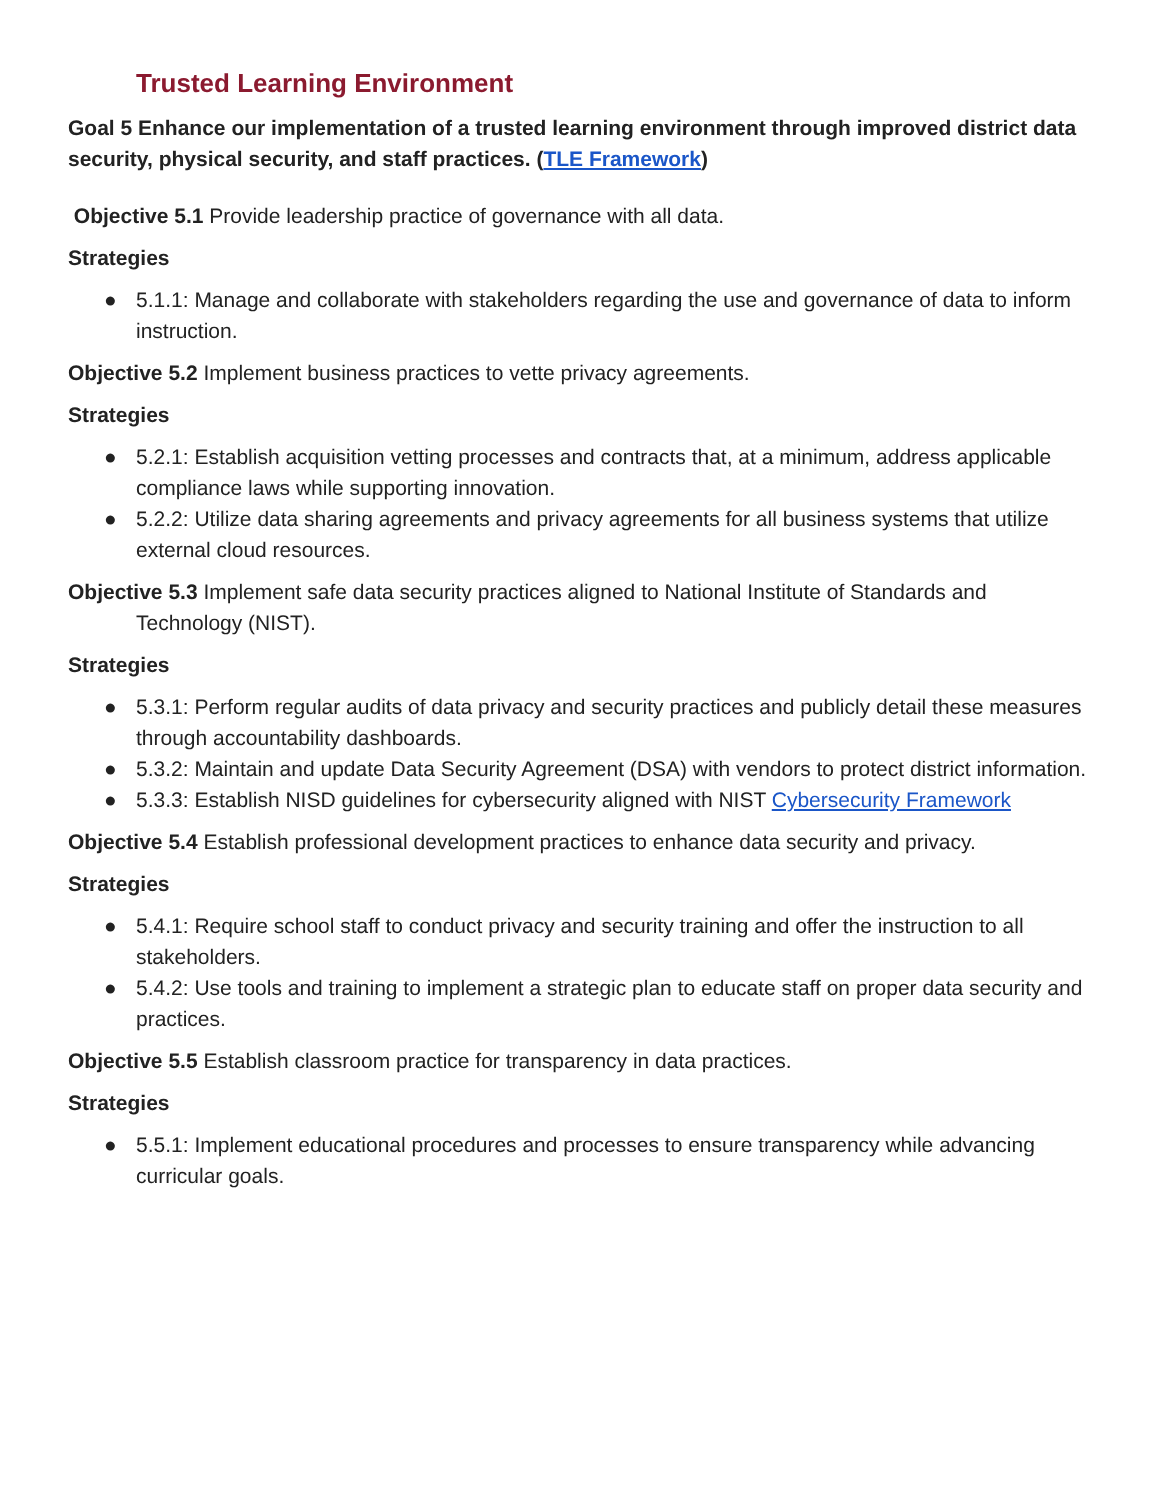Trusted Learning Environment
Goal 5 Enhance our implementation of a trusted learning environment through improved district data security, physical security, and staff practices. (TLE Framework)
Objective 5.1 Provide leadership practice of governance with all data.
Strategies
● 5.1.1: Manage and collaborate with stakeholders regarding the use and governance of data to inform instruction.
Objective 5.2 Implement business practices to vette privacy agreements.
Strategies
● 5.2.1: Establish acquisition vetting processes and contracts that, at a minimum, address applicable compliance laws while supporting innovation.
● 5.2.2: Utilize data sharing agreements and privacy agreements for all business systems that utilize external cloud resources.
Objective 5.3 Implement safe data security practices aligned to National Institute of Standards and Technology (NIST).
Strategies
● 5.3.1: Perform regular audits of data privacy and security practices and publicly detail these measures through accountability dashboards.
● 5.3.2: Maintain and update Data Security Agreement (DSA) with vendors to protect district information.
● 5.3.3: Establish NISD guidelines for cybersecurity aligned with NIST Cybersecurity Framework
Objective 5.4 Establish professional development practices to enhance data security and privacy.
Strategies
● 5.4.1: Require school staff to conduct privacy and security training and offer the instruction to all stakeholders.
● 5.4.2: Use tools and training to implement a strategic plan to educate staff on proper data security and practices.
Objective 5.5 Establish classroom practice for transparency in data practices.
Strategies
● 5.5.1: Implement educational procedures and processes to ensure transparency while advancing curricular goals.